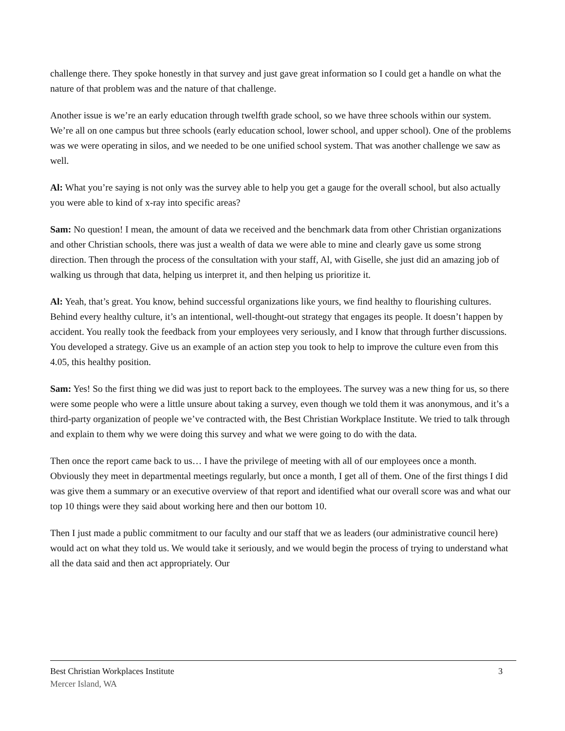challenge there. They spoke honestly in that survey and just gave great information so I could get a handle on what the nature of that problem was and the nature of that challenge.
Another issue is we’re an early education through twelfth grade school, so we have three schools within our system. We’re all on one campus but three schools (early education school, lower school, and upper school). One of the problems was we were operating in silos, and we needed to be one unified school system. That was another challenge we saw as well.
Al: What you’re saying is not only was the survey able to help you get a gauge for the overall school, but also actually you were able to kind of x-ray into specific areas?
Sam: No question! I mean, the amount of data we received and the benchmark data from other Christian organizations and other Christian schools, there was just a wealth of data we were able to mine and clearly gave us some strong direction. Then through the process of the consultation with your staff, Al, with Giselle, she just did an amazing job of walking us through that data, helping us interpret it, and then helping us prioritize it.
Al: Yeah, that’s great. You know, behind successful organizations like yours, we find healthy to flourishing cultures. Behind every healthy culture, it’s an intentional, well-thought-out strategy that engages its people. It doesn’t happen by accident. You really took the feedback from your employees very seriously, and I know that through further discussions. You developed a strategy. Give us an example of an action step you took to help to improve the culture even from this 4.05, this healthy position.
Sam: Yes! So the first thing we did was just to report back to the employees. The survey was a new thing for us, so there were some people who were a little unsure about taking a survey, even though we told them it was anonymous, and it’s a third-party organization of people we’ve contracted with, the Best Christian Workplace Institute. We tried to talk through and explain to them why we were doing this survey and what we were going to do with the data.
Then once the report came back to us… I have the privilege of meeting with all of our employees once a month. Obviously they meet in departmental meetings regularly, but once a month, I get all of them. One of the first things I did was give them a summary or an executive overview of that report and identified what our overall score was and what our top 10 things were they said about working here and then our bottom 10.
Then I just made a public commitment to our faculty and our staff that we as leaders (our administrative council here) would act on what they told us. We would take it seriously, and we would begin the process of trying to understand what all the data said and then act appropriately. Our
Best Christian Workplaces Institute 3
Mercer Island, WA